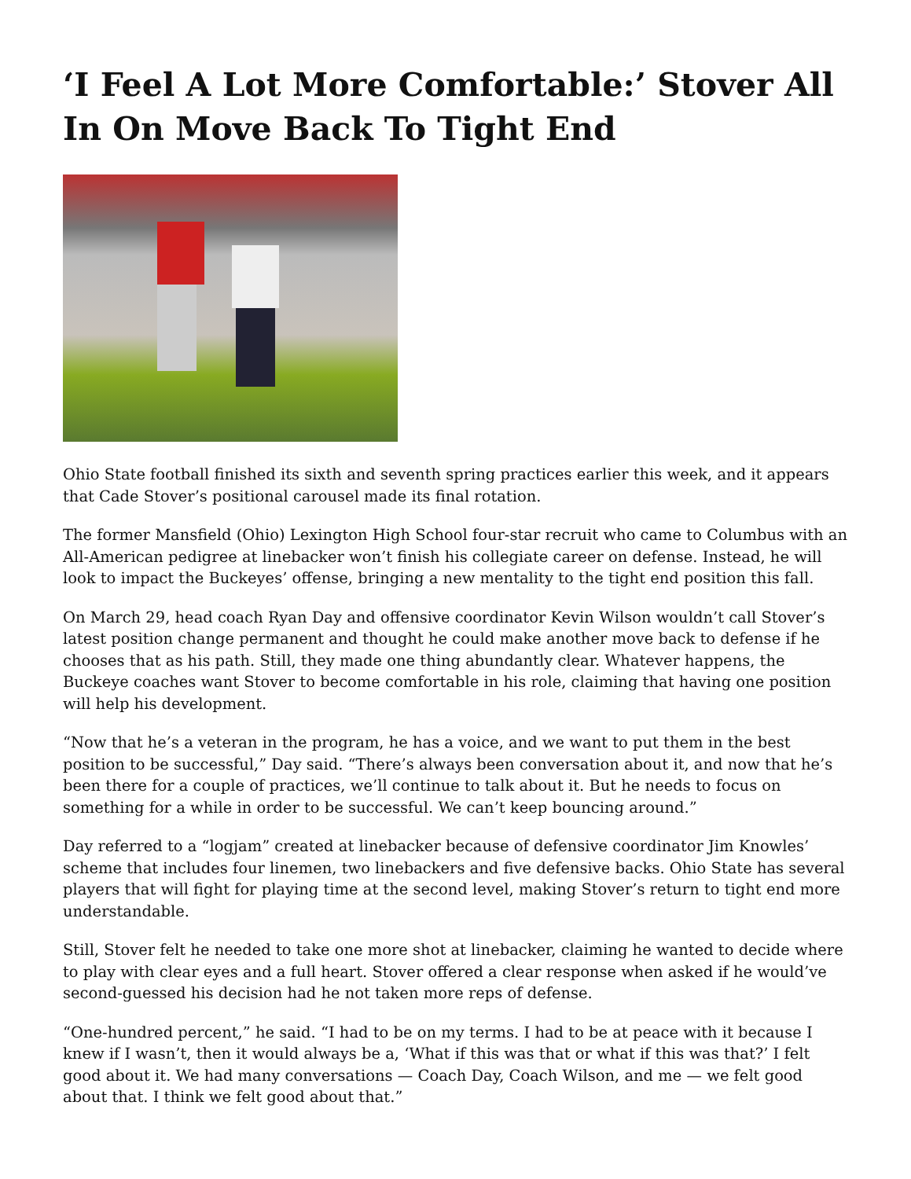‘I Feel A Lot More Comfortable:’ Stover All In On Move Back To Tight End
Ohio State football finished its sixth and seventh spring practices earlier this week, and it appears that Cade Stover’s positional carousel made its final rotation.
The former Mansfield (Ohio) Lexington High School four-star recruit who came to Columbus with an All-American pedigree at linebacker won’t finish his collegiate career on defense. Instead, he will look to impact the Buckeyes’ offense, bringing a new mentality to the tight end position this fall.
On March 29, head coach Ryan Day and offensive coordinator Kevin Wilson wouldn’t call Stover’s latest position change permanent and thought he could make another move back to defense if he chooses that as his path. Still, they made one thing abundantly clear. Whatever happens, the Buckeye coaches want Stover to become comfortable in his role, claiming that having one position will help his development.
“Now that he’s a veteran in the program, he has a voice, and we want to put them in the best position to be successful,” Day said. “There’s always been conversation about it, and now that he’s been there for a couple of practices, we’ll continue to talk about it. But he needs to focus on something for a while in order to be successful. We can’t keep bouncing around.”
Day referred to a “logjam” created at linebacker because of defensive coordinator Jim Knowles’ scheme that includes four linemen, two linebackers and five defensive backs. Ohio State has several players that will fight for playing time at the second level, making Stover’s return to tight end more understandable.
Still, Stover felt he needed to take one more shot at linebacker, claiming he wanted to decide where to play with clear eyes and a full heart. Stover offered a clear response when asked if he would’ve second-guessed his decision had he not taken more reps of defense.
“One-hundred percent,” he said. “I had to be on my terms. I had to be at peace with it because I knew if I wasn’t, then it would always be a, ‘What if this was that or what if this was that?’ I felt good about it. We had many conversations — Coach Day, Coach Wilson, and me — we felt good about that. I think we felt good about that.”